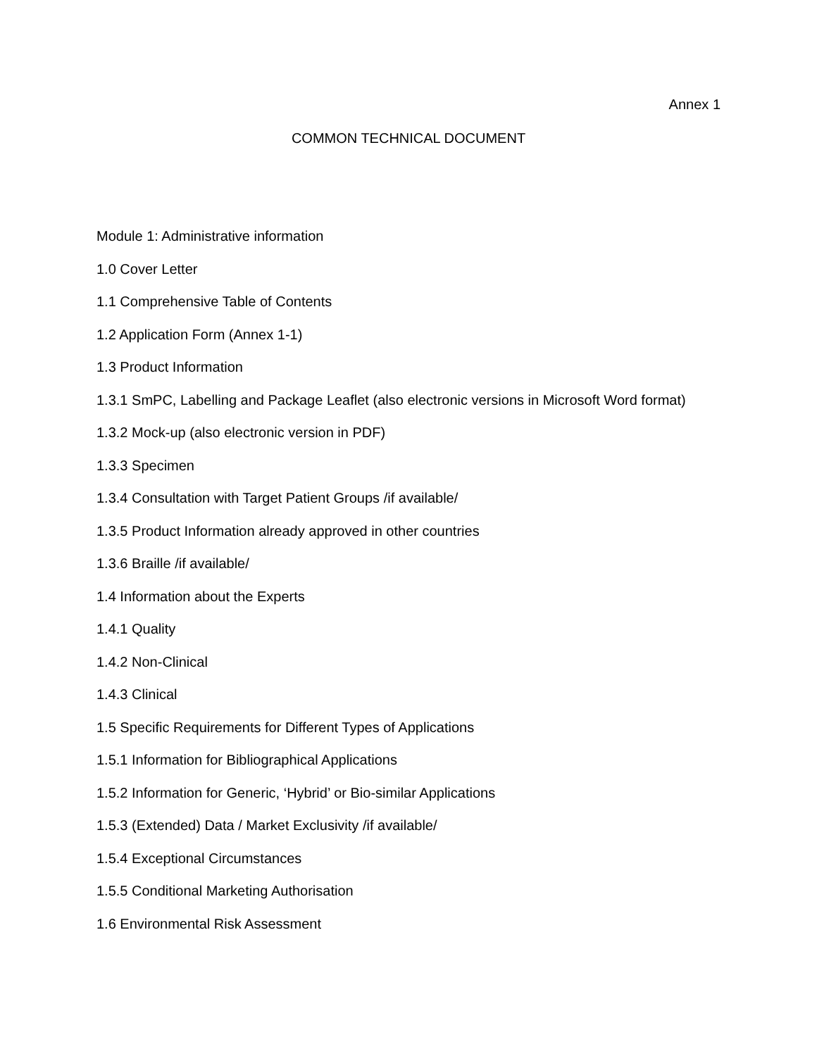Annex 1
COMMON TECHNICAL DOCUMENT
Module 1: Administrative information
1.0 Cover Letter
1.1 Comprehensive Table of Contents
1.2 Application Form (Annex 1-1)
1.3 Product Information
1.3.1 SmPC, Labelling and Package Leaflet (also electronic versions in Microsoft Word format)
1.3.2 Mock-up (also electronic version in PDF)
1.3.3 Specimen
1.3.4 Consultation with Target Patient Groups /if available/
1.3.5 Product Information already approved in other countries
1.3.6 Braille /if available/
1.4 Information about the Experts
1.4.1 Quality
1.4.2 Non-Clinical
1.4.3 Clinical
1.5 Specific Requirements for Different Types of Applications
1.5.1 Information for Bibliographical Applications
1.5.2 Information for Generic, ‘Hybrid’ or Bio-similar Applications
1.5.3 (Extended) Data / Market Exclusivity /if available/
1.5.4 Exceptional Circumstances
1.5.5 Conditional Marketing Authorisation
1.6 Environmental Risk Assessment